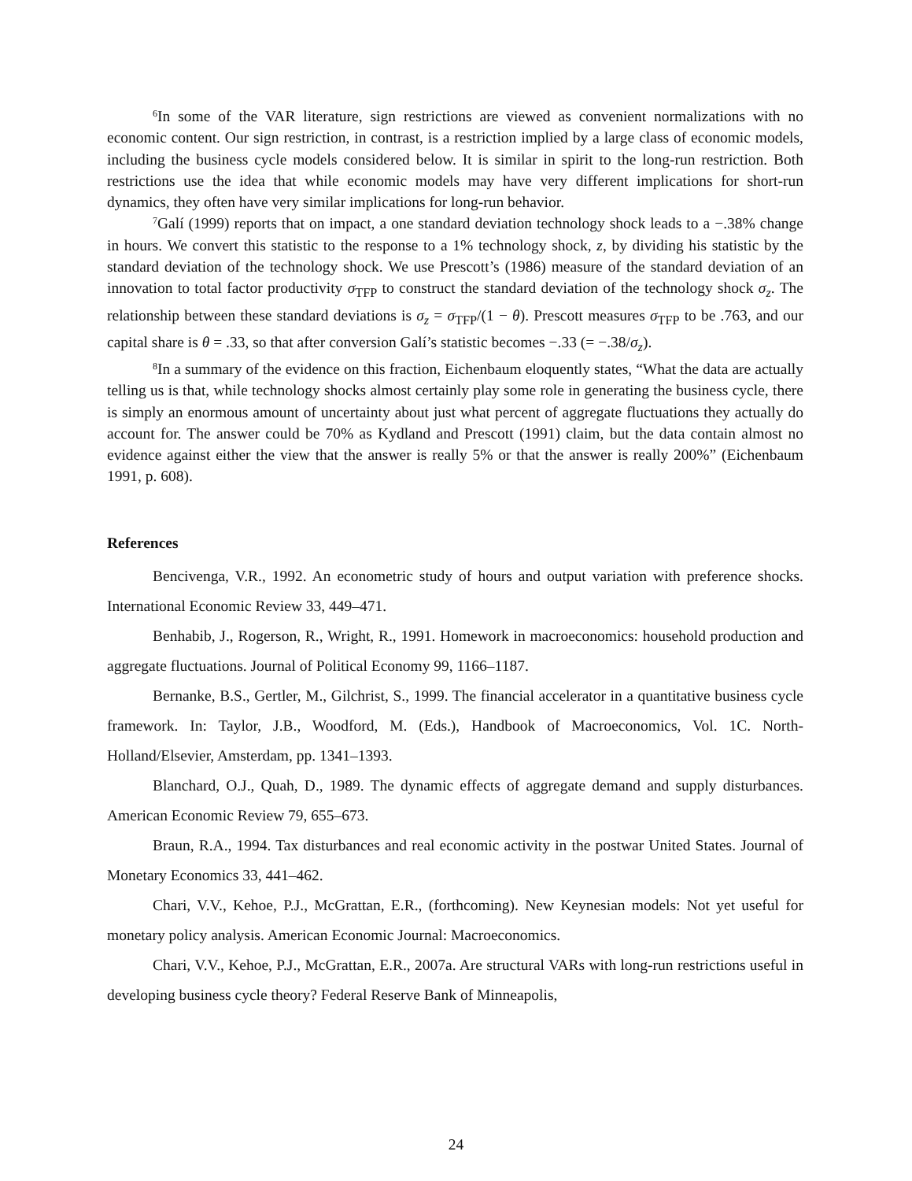<sup>6</sup> In some of the VAR literature, sign restrictions are viewed as convenient normalizations with no economic content. Our sign restriction, in contrast, is a restriction implied by a large class of economic models, including the business cycle models considered below. It is similar in spirit to the long-run restriction. Both restrictions use the idea that while economic models may have very different implications for short-run dynamics, they often have very similar implications for long-run behavior.
<sup>7</sup> Galí (1999) reports that on impact, a one standard deviation technology shock leads to a −.38% change in hours. We convert this statistic to the response to a 1% technology shock, z, by dividing his statistic by the standard deviation of the technology shock. We use Prescott’s (1986) measure of the standard deviation of an innovation to total factor productivity σ<sub>TFP</sub> to construct the standard deviation of the technology shock σ<sub>z</sub>. The relationship between these standard deviations is σ<sub>z</sub> = σ<sub>TFP</sub>/(1 − θ). Prescott measures σ<sub>TFP</sub> to be .763, and our capital share is θ = .33, so that after conversion Galí’s statistic becomes −.33 (= −.38/σ<sub>z</sub>).
<sup>8</sup> In a summary of the evidence on this fraction, Eichenbaum eloquently states, “What the data are actually telling us is that, while technology shocks almost certainly play some role in generating the business cycle, there is simply an enormous amount of uncertainty about just what percent of aggregate fluctuations they actually do account for. The answer could be 70% as Kydland and Prescott (1991) claim, but the data contain almost no evidence against either the view that the answer is really 5% or that the answer is really 200%” (Eichenbaum 1991, p. 608).
References
Bencivenga, V.R., 1992. An econometric study of hours and output variation with preference shocks. International Economic Review 33, 449–471.
Benhabib, J., Rogerson, R., Wright, R., 1991. Homework in macroeconomics: household production and aggregate fluctuations. Journal of Political Economy 99, 1166–1187.
Bernanke, B.S., Gertler, M., Gilchrist, S., 1999. The financial accelerator in a quantitative business cycle framework. In: Taylor, J.B., Woodford, M. (Eds.), Handbook of Macroeconomics, Vol. 1C. North-Holland/Elsevier, Amsterdam, pp. 1341–1393.
Blanchard, O.J., Quah, D., 1989. The dynamic effects of aggregate demand and supply disturbances. American Economic Review 79, 655–673.
Braun, R.A., 1994. Tax disturbances and real economic activity in the postwar United States. Journal of Monetary Economics 33, 441–462.
Chari, V.V., Kehoe, P.J., McGrattan, E.R., (forthcoming). New Keynesian models: Not yet useful for monetary policy analysis. American Economic Journal: Macroeconomics.
Chari, V.V., Kehoe, P.J., McGrattan, E.R., 2007a. Are structural VARs with long-run restrictions useful in developing business cycle theory? Federal Reserve Bank of Minneapolis,
24